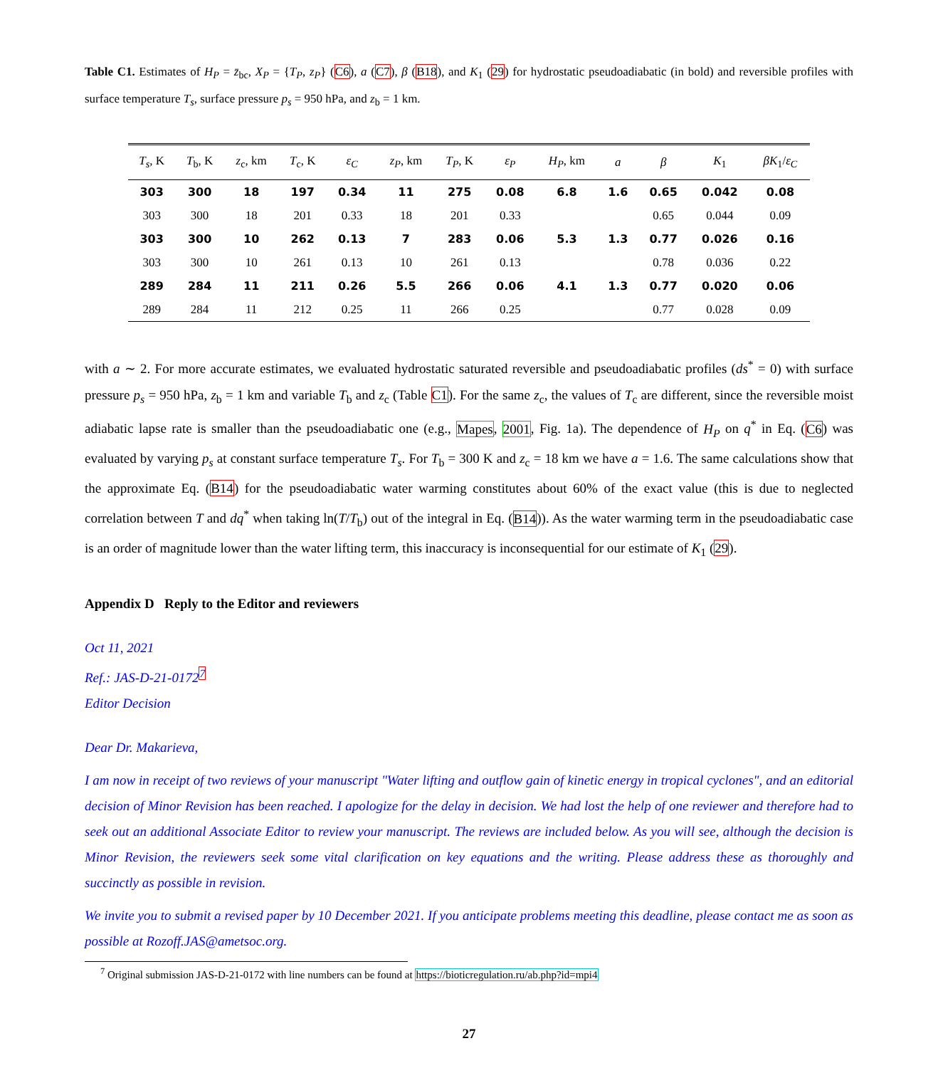Table C1. Estimates of H<sub>P</sub> = z̄<sub>bc</sub>, X<sub>P</sub> = {T<sub>P</sub>, z<sub>P</sub>} (C6), a (C7), β (B18), and K<sub>1</sub> (29) for hydrostatic pseudoadiabatic (in bold) and reversible profiles with surface temperature T<sub>s</sub>, surface pressure p<sub>s</sub> = 950 hPa, and z<sub>b</sub> = 1 km.
| T<sub>s</sub> , K | T<sub>b</sub>, K | z<sub>c</sub>, km | T<sub>c</sub>, K | ε<sub>C</sub> | z<sub>P</sub> , km | T<sub>P</sub> , K | ε<sub>P</sub> | H<sub>P</sub> , km | a | β | K<sub>1</sub> | βK<sub>1</sub>/ ε<sub>C</sub> |
| --- | --- | --- | --- | --- | --- | --- | --- | --- | --- | --- | --- | --- |
| 303 | 300 | 18 | 197 | 0.34 | 11 | 275 | 0.08 | 6.8 | 1.6 | 0.65 | 0.042 | 0.08 |
| 303 | 300 | 18 | 201 | 0.33 | 18 | 201 | 0.33 | | | 0.65 | 0.044 | 0.09 |
| 303 | 300 | 10 | 262 | 0.13 | 7 | 283 | 0.06 | 5.3 | 1.3 | 0.77 | 0.026 | 0.16 |
| 303 | 300 | 10 | 261 | 0.13 | 10 | 261 | 0.13 | | | 0.78 | 0.036 | 0.22 |
| 289 | 284 | 11 | 211 | 0.26 | 5.5 | 266 | 0.06 | 4.1 | 1.3 | 0.77 | 0.020 | 0.06 |
| 289 | 284 | 11 | 212 | 0.25 | 11 | 266 | 0.25 | | | 0.77 | 0.028 | 0.09 |
with a ∼ 2. For more accurate estimates, we evaluated hydrostatic saturated reversible and pseudoadiabatic profiles (ds<sup>*</sup> = 0) with surface pressure p<sub>s</sub> = 950 hPa, z<sub>b</sub> = 1 km and variable T<sub>b</sub> and z<sub>c</sub> (Table C1). For the same z<sub>c</sub>, the values of T<sub>c</sub> are different, since the reversible moist adiabatic lapse rate is smaller than the pseudoadiabatic one (e.g., Mapes, 2001, Fig. 1a). The dependence of H<sub>P</sub> on q<sup>*</sup> in Eq. (C6) was evaluated by varying p<sub>s</sub> at constant surface temperature T<sub>s</sub>. For T<sub>b</sub> = 300 K and z<sub>c</sub> = 18 km we have a = 1.6. The same calculations show that the approximate Eq. (B14) for the pseudoadiabatic water warming constitutes about 60% of the exact value (this is due to neglected correlation between T and dq<sup>*</sup> when taking ln(T/T<sub>b</sub>) out of the integral in Eq. (B14)). As the water warming term in the pseudoadiabatic case is an order of magnitude lower than the water lifting term, this inaccuracy is inconsequential for our estimate of K<sub>1</sub> (29).
Appendix D Reply to the Editor and reviewers
Oct 11, 2021
Ref.: JAS-D-21-0172<sup>7</sup>
Editor Decision
Dear Dr. Makarieva,
I am now in receipt of two reviews of your manuscript "Water lifting and outflow gain of kinetic energy in tropical cyclones", and an editorial decision of Minor Revision has been reached. I apologize for the delay in decision. We had lost the help of one reviewer and therefore had to seek out an additional Associate Editor to review your manuscript. The reviews are included below. As you will see, although the decision is Minor Revision, the reviewers seek some vital clarification on key equations and the writing. Please address these as thoroughly and succinctly as possible in revision.
We invite you to submit a revised paper by 10 December 2021. If you anticipate problems meeting this deadline, please contact me as soon as possible at Rozoff.JAS@ametsoc.org.
<sup>7</sup> Original submission JAS-D-21-0172 with line numbers can be found at https://bioticregulation.ru/ab.php?id=mpi4
27